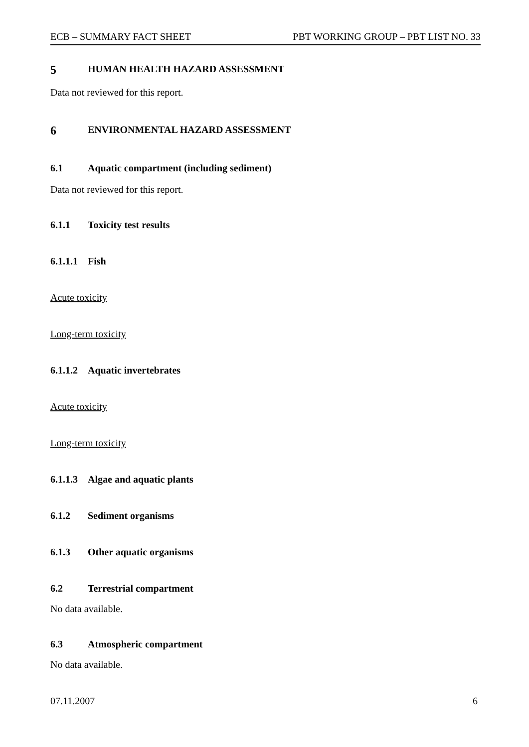ECB – SUMMARY FACT SHEET PBT WORKING GROUP – PBT LIST NO. 33
5 HUMAN HEALTH HAZARD ASSESSMENT
Data not reviewed for this report.
6 ENVIRONMENTAL HAZARD ASSESSMENT
6.1 Aquatic compartment (including sediment)
Data not reviewed for this report.
6.1.1 Toxicity test results
6.1.1.1 Fish
Acute toxicity
Long-term toxicity
6.1.1.2 Aquatic invertebrates
Acute toxicity
Long-term toxicity
6.1.1.3 Algae and aquatic plants
6.1.2 Sediment organisms
6.1.3 Other aquatic organisms
6.2 Terrestrial compartment
No data available.
6.3 Atmospheric compartment
No data available.
07.11.2007 6